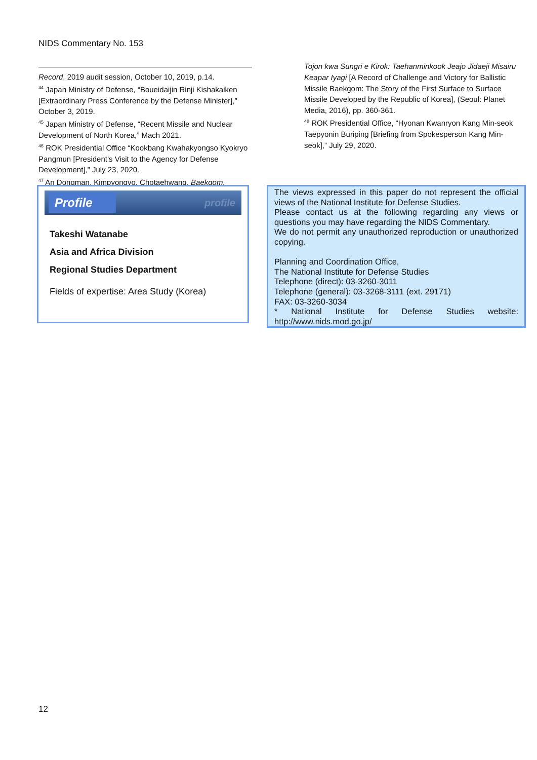NIDS Commentary No. 153
Record, 2019 audit session, October 10, 2019, p.14.
<sup>44</sup> Japan Ministry of Defense, “Boueidaijin Rinji Kishakaiken [Extraordinary Press Conference by the Defense Minister],” October 3, 2019.
<sup>45</sup> Japan Ministry of Defense, “Recent Missile and Nuclear Development of North Korea,” Mach 2021.
<sup>46</sup> ROK Presidential Office “Kookbang Kwahakyongso Kyokryo Pangmun [President’s Visit to the Agency for Defense Development],” July 23, 2020.
<sup>47</sup> An Dongman, Kimpyongyo, Chotaehwang, Baekgom,
Tojon kwa Sungri e Kirok: Taehanminkook Jeajo Jidaeji Misairu Keapar Iyagi [A Record of Challenge and Victory for Ballistic Missile Baekgom: The Story of the First Surface to Surface Missile Developed by the Republic of Korea], (Seoul: Planet Media, 2016), pp. 360-361.
<sup>48</sup> ROK Presidential Office, “Hyonan Kwanryon Kang Min-seok Taepyonin Buriping [Briefing from Spokesperson Kang Min-seok],” July 29, 2020.
Profile profile
Takeshi Watanabe
Asia and Africa Division
Regional Studies Department
Fields of expertise: Area Study (Korea)
The views expressed in this paper do not represent the official views of the National Institute for Defense Studies.
Please contact us at the following regarding any views or questions you may have regarding the NIDS Commentary.
We do not permit any unauthorized reproduction or unauthorized copying.
Planning and Coordination Office,
The National Institute for Defense Studies
Telephone (direct): 03-3260-3011
Telephone (general): 03-3268-3111 (ext. 29171)
FAX: 03-3260-3034
* National Institute for Defense Studies website: http://www.nids.mod.go.jp/
12